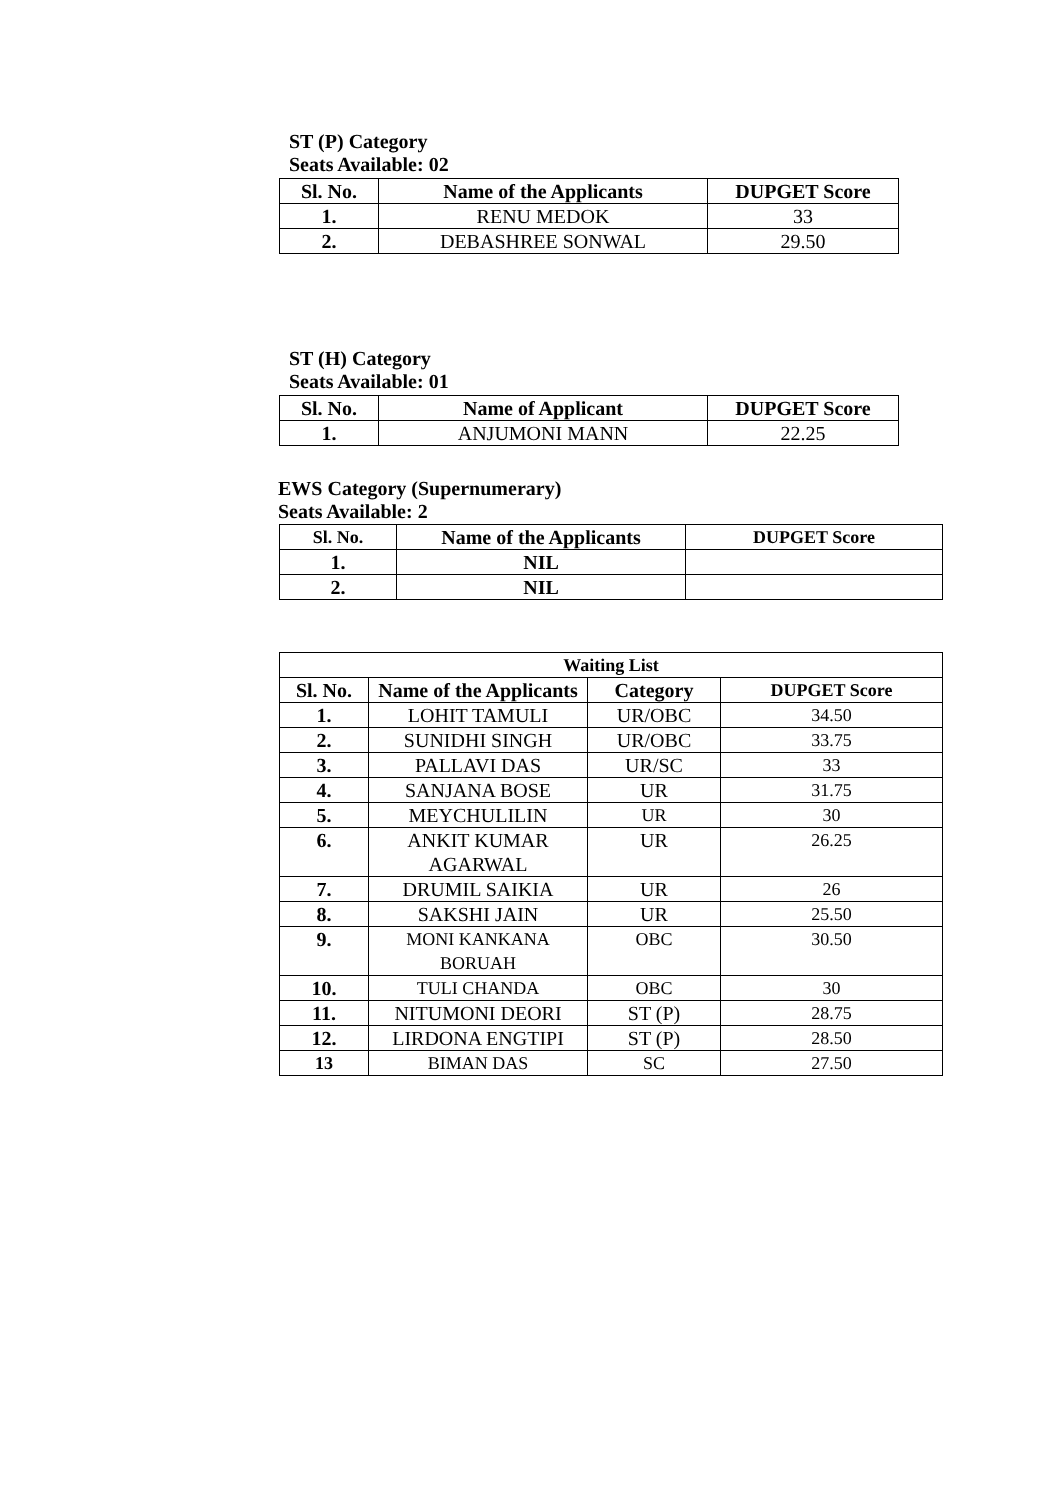ST (P) Category
Seats Available: 02
| Sl. No. | Name of the Applicants | DUPGET Score |
| --- | --- | --- |
| 1. | RENU MEDOK | 33 |
| 2. | DEBASHREE SONWAL | 29.50 |
ST (H) Category
Seats Available: 01
| Sl. No. | Name of Applicant | DUPGET Score |
| --- | --- | --- |
| 1. | ANJUMONI MANN | 22.25 |
EWS Category (Supernumerary)
Seats Available: 2
| Sl. No. | Name of the Applicants | DUPGET Score |
| --- | --- | --- |
| 1. | NIL | |
| 2. | NIL | |
| Waiting List | | | |
| --- | --- | --- | --- |
| Sl. No. | Name of the Applicants | Category | DUPGET Score |
| 1. | LOHIT TAMULI | UR/OBC | 34.50 |
| 2. | SUNIDHI SINGH | UR/OBC | 33.75 |
| 3. | PALLAVI DAS | UR/SC | 33 |
| 4. | SANJANA BOSE | UR | 31.75 |
| 5. | MEYCHULILIN | UR | 30 |
| 6. | ANKIT KUMAR AGARWAL | UR | 26.25 |
| 7. | DRUMIL SAIKIA | UR | 26 |
| 8. | SAKSHI JAIN | UR | 25.50 |
| 9. | MONI KANKANA BORUAH | OBC | 30.50 |
| 10. | TULI CHANDA | OBC | 30 |
| 11. | NITUMONI DEORI | ST (P) | 28.75 |
| 12. | LIRDONA ENGTIPI | ST (P) | 28.50 |
| 13 | BIMAN DAS | SC | 27.50 |